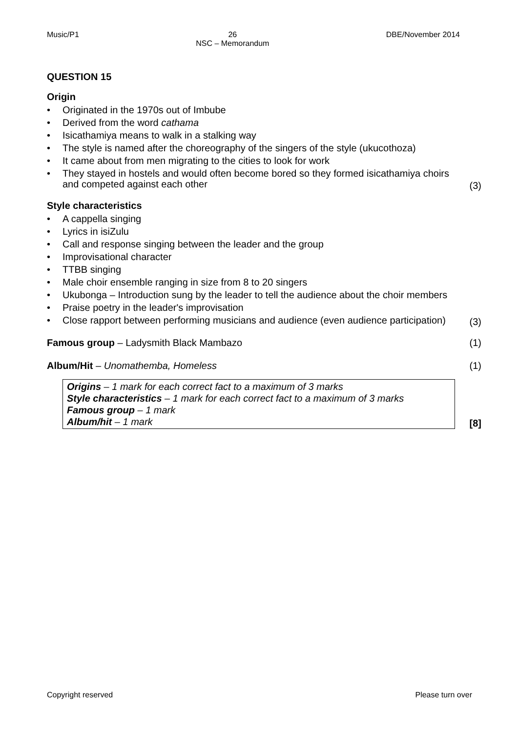Music/P1 26
NSC – Memorandum DBE/November 2014
QUESTION 15
Origin
• Originated in the 1970s out of Imbube
• Derived from the word cathama
• Isicathamiya means to walk in a stalking way
• The style is named after the choreography of the singers of the style (ukucothoza)
• It came about from men migrating to the cities to look for work
• They stayed in hostels and would often become bored so they formed isicathamiya choirs and competed against each other
(3)
Style characteristics
• A cappella singing
• Lyrics in isiZulu
• Call and response singing between the leader and the group
• Improvisational character
• TTBB singing
• Male choir ensemble ranging in size from 8 to 20 singers
• Ukubonga – Introduction sung by the leader to tell the audience about the choir members
• Praise poetry in the leader's improvisation
• Close rapport between performing musicians and audience (even audience participation)
(3)
Famous group – Ladysmith Black Mambazo (1)
Album/Hit – Unomathemba, Homeless (1)
Origins – 1 mark for each correct fact to a maximum of 3 marks
Style characteristics – 1 mark for each correct fact to a maximum of 3 marks
Famous group – 1 mark
Album/hit – 1 mark
[8]
Copyright reserved Please turn over